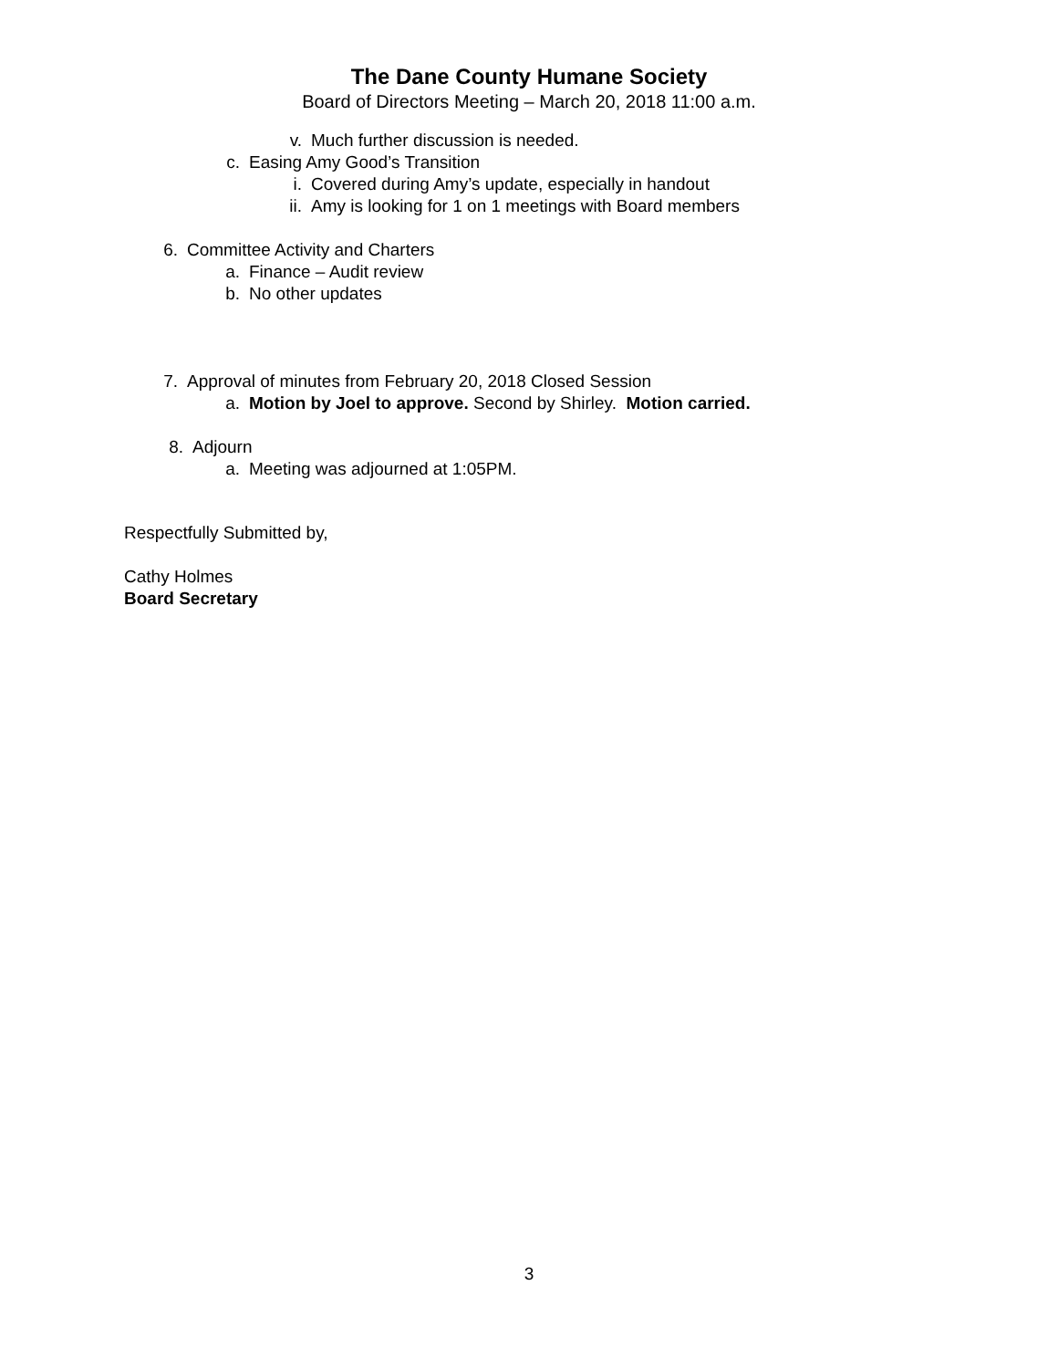The Dane County Humane Society
Board of Directors Meeting – March 20, 2018 11:00 a.m.
v. Much further discussion is needed.
c. Easing Amy Good’s Transition
i. Covered during Amy’s update, especially in handout
ii. Amy is looking for 1 on 1 meetings with Board members
6. Committee Activity and Charters
a. Finance – Audit review
b. No other updates
7. Approval of minutes from February 20, 2018 Closed Session
a. Motion by Joel to approve. Second by Shirley. Motion carried.
8. Adjourn
a. Meeting was adjourned at 1:05PM.
Respectfully Submitted by,
Cathy Holmes
Board Secretary
3